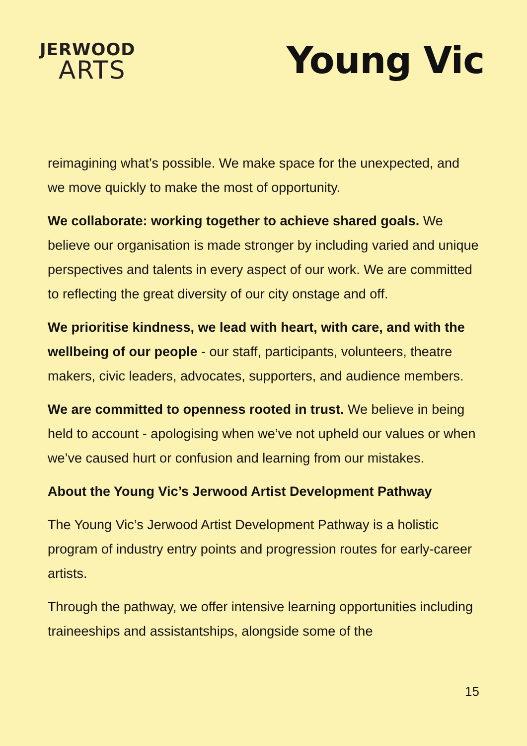JERWOOD
ARTS
Young Vic
reimagining what’s possible. We make space for the unexpected, and we move quickly to make the most of opportunity.
We collaborate: working together to achieve shared goals. We believe our organisation is made stronger by including varied and unique perspectives and talents in every aspect of our work. We are committed to reflecting the great diversity of our city onstage and off.
We prioritise kindness, we lead with heart, with care, and with the wellbeing of our people - our staff, participants, volunteers, theatre makers, civic leaders, advocates, supporters, and audience members.
We are committed to openness rooted in trust. We believe in being held to account - apologising when we’ve not upheld our values or when we’ve caused hurt or confusion and learning from our mistakes.
About the Young Vic’s Jerwood Artist Development Pathway
The Young Vic’s Jerwood Artist Development Pathway is a holistic program of industry entry points and progression routes for early-career artists.
Through the pathway, we offer intensive learning opportunities including traineeships and assistantships, alongside some of the
15